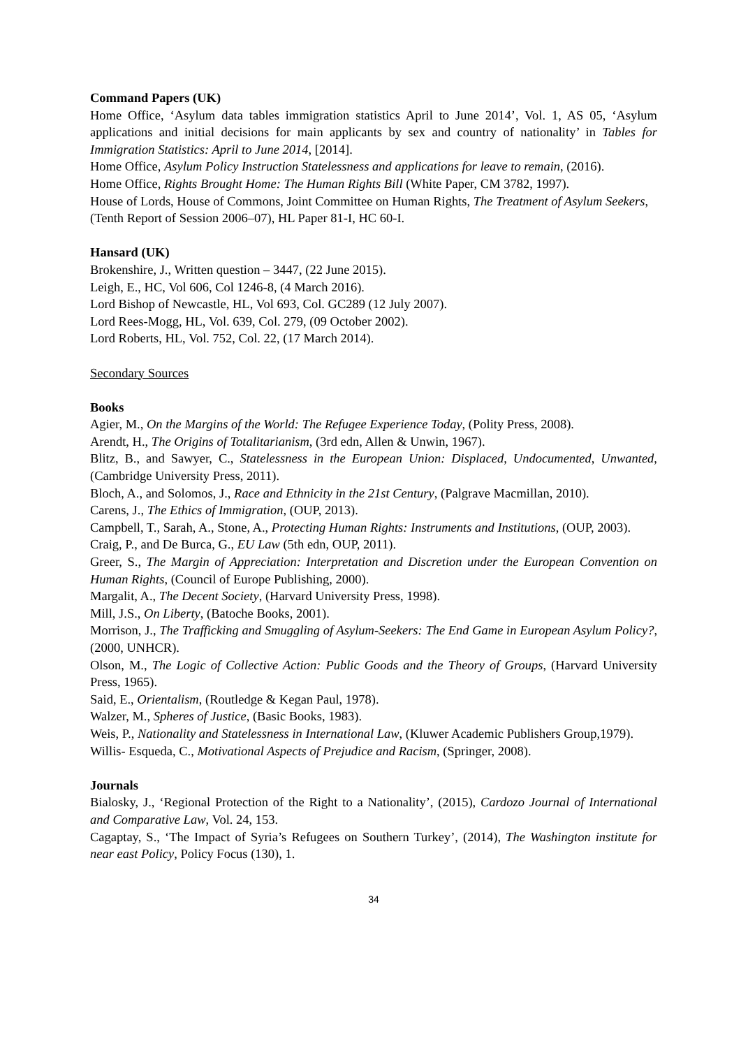Command Papers (UK)
Home Office, ‘Asylum data tables immigration statistics April to June 2014’, Vol. 1, AS 05, ‘Asylum applications and initial decisions for main applicants by sex and country of nationality’ in Tables for Immigration Statistics: April to June 2014, [2014].
Home Office, Asylum Policy Instruction Statelessness and applications for leave to remain, (2016).
Home Office, Rights Brought Home: The Human Rights Bill (White Paper, CM 3782, 1997).
House of Lords, House of Commons, Joint Committee on Human Rights, The Treatment of Asylum Seekers, (Tenth Report of Session 2006–07), HL Paper 81-I, HC 60-I.
Hansard (UK)
Brokenshire, J., Written question – 3447, (22 June 2015).
Leigh, E., HC, Vol 606, Col 1246-8, (4 March 2016).
Lord Bishop of Newcastle, HL, Vol 693, Col. GC289 (12 July 2007).
Lord Rees-Mogg, HL, Vol. 639, Col. 279, (09 October 2002).
Lord Roberts, HL, Vol. 752, Col. 22, (17 March 2014).
Secondary Sources
Books
Agier, M., On the Margins of the World: The Refugee Experience Today, (Polity Press, 2008).
Arendt, H., The Origins of Totalitarianism, (3rd edn, Allen & Unwin, 1967).
Blitz, B., and Sawyer, C., Statelessness in the European Union: Displaced, Undocumented, Unwanted, (Cambridge University Press, 2011).
Bloch, A., and Solomos, J., Race and Ethnicity in the 21st Century, (Palgrave Macmillan, 2010).
Carens, J., The Ethics of Immigration, (OUP, 2013).
Campbell, T., Sarah, A., Stone, A., Protecting Human Rights: Instruments and Institutions, (OUP, 2003).
Craig, P., and De Burca, G., EU Law (5th edn, OUP, 2011).
Greer, S., The Margin of Appreciation: Interpretation and Discretion under the European Convention on Human Rights, (Council of Europe Publishing, 2000).
Margalit, A., The Decent Society, (Harvard University Press, 1998).
Mill, J.S., On Liberty, (Batoche Books, 2001).
Morrison, J., The Trafficking and Smuggling of Asylum-Seekers: The End Game in European Asylum Policy?, (2000, UNHCR).
Olson, M., The Logic of Collective Action: Public Goods and the Theory of Groups, (Harvard University Press, 1965).
Said, E., Orientalism, (Routledge & Kegan Paul, 1978).
Walzer, M., Spheres of Justice, (Basic Books, 1983).
Weis, P., Nationality and Statelessness in International Law, (Kluwer Academic Publishers Group,1979).
Willis- Esqueda, C., Motivational Aspects of Prejudice and Racism, (Springer, 2008).
Journals
Bialosky, J., ‘Regional Protection of the Right to a Nationality’, (2015), Cardozo Journal of International and Comparative Law, Vol. 24, 153.
Cagaptay, S., ‘The Impact of Syria’s Refugees on Southern Turkey’, (2014), The Washington institute for near east Policy, Policy Focus (130), 1.
34